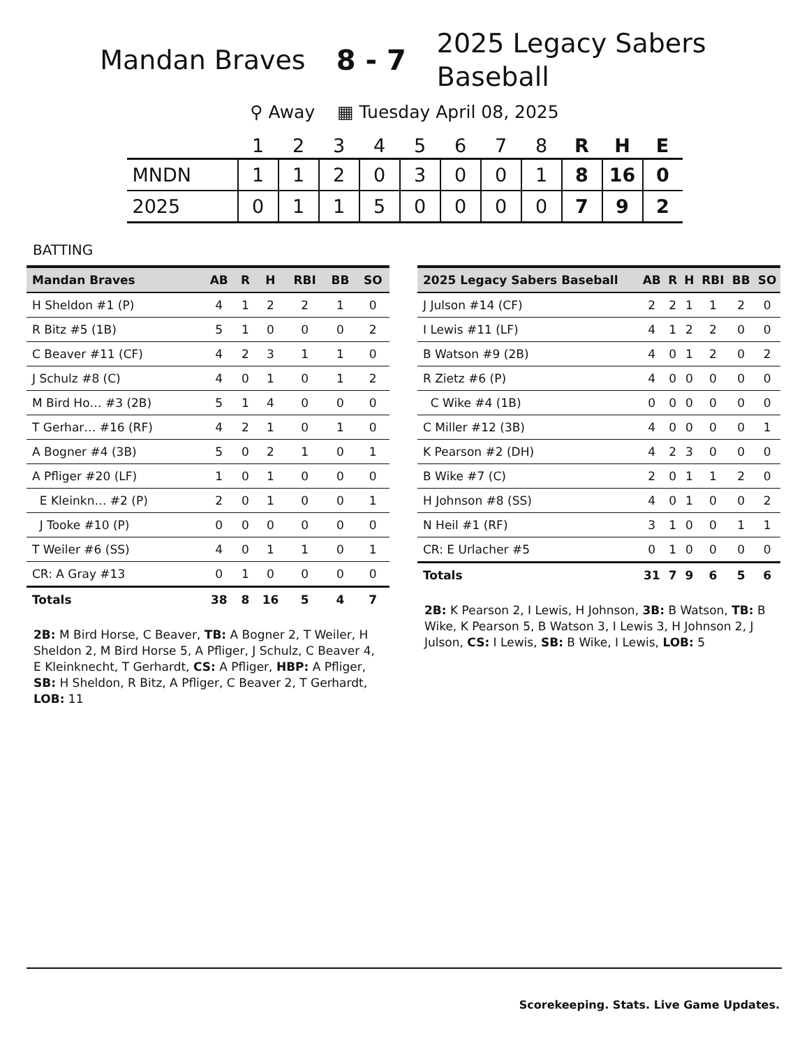Mandan Braves 8 - 7
2025 Legacy Sabers Baseball
⚲ Away ▦ Tuesday April 08, 2025
| | 1 | 2 | 3 | 4 | 5 | 6 | 7 | 8 | R | H | E |
| --- | --- | --- | --- | --- | --- | --- | --- | --- | --- | --- | --- |
| MNDN | 1 | 1 | 2 | 0 | 3 | 0 | 0 | 1 | 8 | 16 | 0 |
| 2025 | 0 | 1 | 1 | 5 | 0 | 0 | 0 | 0 | 7 | 9 | 2 |
BATTING
| Mandan Braves | AB | R | H | RBI | BB | SO |
| --- | --- | --- | --- | --- | --- | --- |
| H Sheldon #1 (P) | 4 | 1 | 2 | 2 | 1 | 0 |
| R Bitz #5 (1B) | 5 | 1 | 0 | 0 | 0 | 2 |
| C Beaver #11 (CF) | 4 | 2 | 3 | 1 | 1 | 0 |
| J Schulz #8 (C) | 4 | 0 | 1 | 0 | 1 | 2 |
| M Bird Ho… #3 (2B) | 5 | 1 | 4 | 0 | 0 | 0 |
| T Gerhar… #16 (RF) | 4 | 2 | 1 | 0 | 1 | 0 |
| A Bogner #4 (3B) | 5 | 0 | 2 | 1 | 0 | 1 |
| A Pfliger #20 (LF) | 1 | 0 | 1 | 0 | 0 | 0 |
| E Kleinkn… #2 (P) | 2 | 0 | 1 | 0 | 0 | 1 |
| J Tooke #10 (P) | 0 | 0 | 0 | 0 | 0 | 0 |
| T Weiler #6 (SS) | 4 | 0 | 1 | 1 | 0 | 1 |
| CR: A Gray #13 | 0 | 1 | 0 | 0 | 0 | 0 |
| Totals | 38 | 8 | 16 | 5 | 4 | 7 |
2B: M Bird Horse, C Beaver, TB: A Bogner 2, T Weiler, H Sheldon 2, M Bird Horse 5, A Pfliger, J Schulz, C Beaver 4, E Kleinknecht, T Gerhardt, CS: A Pfliger, HBP: A Pfliger, SB: H Sheldon, R Bitz, A Pfliger, C Beaver 2, T Gerhardt, LOB: 11
| 2025 Legacy Sabers Baseball | AB | R | H | RBI | BB | SO |
| --- | --- | --- | --- | --- | --- | --- |
| J Julson #14 (CF) | 2 | 2 | 1 | 1 | 2 | 0 |
| I Lewis #11 (LF) | 4 | 1 | 2 | 2 | 0 | 0 |
| B Watson #9 (2B) | 4 | 0 | 1 | 2 | 0 | 2 |
| R Zietz #6 (P) | 4 | 0 | 0 | 0 | 0 | 0 |
| C Wike #4 (1B) | 0 | 0 | 0 | 0 | 0 | 0 |
| C Miller #12 (3B) | 4 | 0 | 0 | 0 | 0 | 1 |
| K Pearson #2 (DH) | 4 | 2 | 3 | 0 | 0 | 0 |
| B Wike #7 (C) | 2 | 0 | 1 | 1 | 2 | 0 |
| H Johnson #8 (SS) | 4 | 0 | 1 | 0 | 0 | 2 |
| N Heil #1 (RF) | 3 | 1 | 0 | 0 | 1 | 1 |
| CR: E Urlacher #5 | 0 | 1 | 0 | 0 | 0 | 0 |
| Totals | 31 | 7 | 9 | 6 | 5 | 6 |
2B: K Pearson 2, I Lewis, H Johnson, 3B: B Watson, TB: B Wike, K Pearson 5, B Watson 3, I Lewis 3, H Johnson 2, J Julson, CS: I Lewis, SB: B Wike, I Lewis, LOB: 5
Scorekeeping. Stats. Live Game Updates.